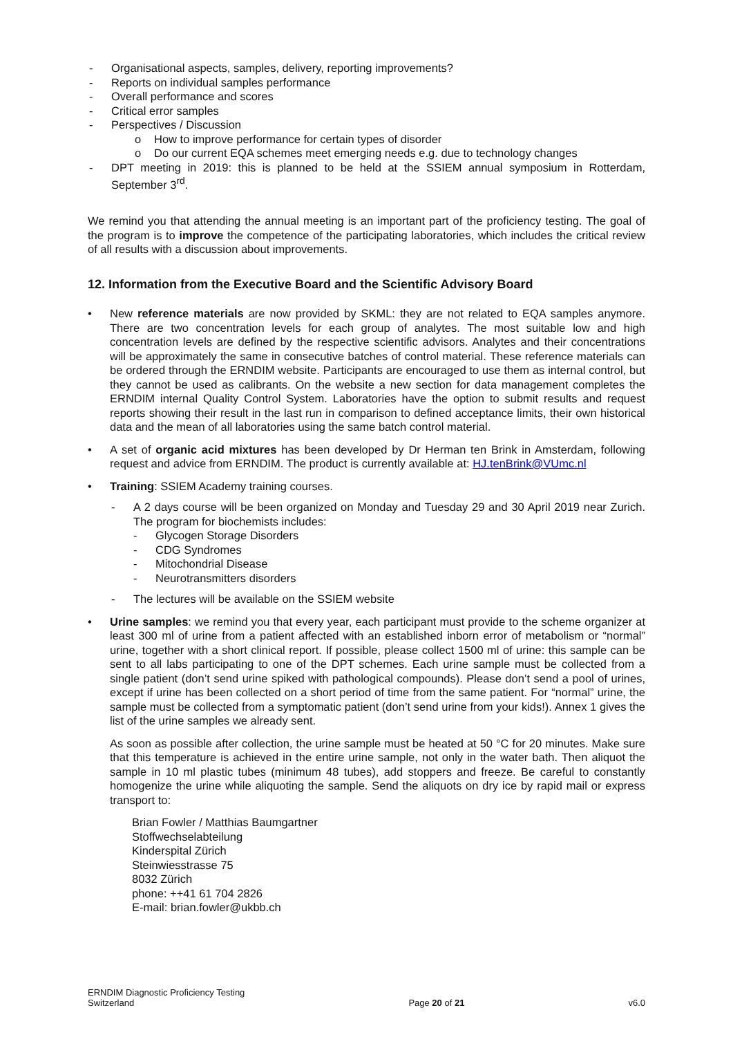- Organisational aspects, samples, delivery, reporting improvements?
- Reports on individual samples performance
- Overall performance and scores
- Critical error samples
- Perspectives / Discussion
o How to improve performance for certain types of disorder
o Do our current EQA schemes meet emerging needs e.g. due to technology changes
- DPT meeting in 2019: this is planned to be held at the SSIEM annual symposium in Rotterdam, September 3<sup>rd</sup>.
We remind you that attending the annual meeting is an important part of the proficiency testing. The goal of the program is to improve the competence of the participating laboratories, which includes the critical review of all results with a discussion about improvements.
12. Information from the Executive Board and the Scientific Advisory Board
• New reference materials are now provided by SKML: they are not related to EQA samples anymore. There are two concentration levels for each group of analytes. The most suitable low and high concentration levels are defined by the respective scientific advisors. Analytes and their concentrations will be approximately the same in consecutive batches of control material. These reference materials can be ordered through the ERNDIM website. Participants are encouraged to use them as internal control, but they cannot be used as calibrants. On the website a new section for data management completes the ERNDIM internal Quality Control System. Laboratories have the option to submit results and request reports showing their result in the last run in comparison to defined acceptance limits, their own historical data and the mean of all laboratories using the same batch control material.
• A set of organic acid mixtures has been developed by Dr Herman ten Brink in Amsterdam, following request and advice from ERNDIM. The product is currently available at: HJ.tenBrink@VUmc.nl
• Training: SSIEM Academy training courses.
- A 2 days course will be been organized on Monday and Tuesday 29 and 30 April 2019 near Zurich. The program for biochemists includes:
- Glycogen Storage Disorders
- CDG Syndromes
- Mitochondrial Disease
- Neurotransmitters disorders
- The lectures will be available on the SSIEM website
• Urine samples: we remind you that every year, each participant must provide to the scheme organizer at least 300 ml of urine from a patient affected with an established inborn error of metabolism or “normal” urine, together with a short clinical report. If possible, please collect 1500 ml of urine: this sample can be sent to all labs participating to one of the DPT schemes. Each urine sample must be collected from a single patient (don’t send urine spiked with pathological compounds). Please don’t send a pool of urines, except if urine has been collected on a short period of time from the same patient. For “normal” urine, the sample must be collected from a symptomatic patient (don’t send urine from your kids!). Annex 1 gives the list of the urine samples we already sent.
As soon as possible after collection, the urine sample must be heated at 50 °C for 20 minutes. Make sure that this temperature is achieved in the entire urine sample, not only in the water bath. Then aliquot the sample in 10 ml plastic tubes (minimum 48 tubes), add stoppers and freeze. Be careful to constantly homogenize the urine while aliquoting the sample. Send the aliquots on dry ice by rapid mail or express transport to:
Brian Fowler / Matthias Baumgartner
Stoffwechselabteilung
Kinderspital Zürich
Steinwiesstrasse 75
8032 Zürich
phone: ++41 61 704 2826
E-mail: brian.fowler@ukbb.ch
ERNDIM Diagnostic Proficiency Testing
Switzerland Page 20 of 21 v6.0